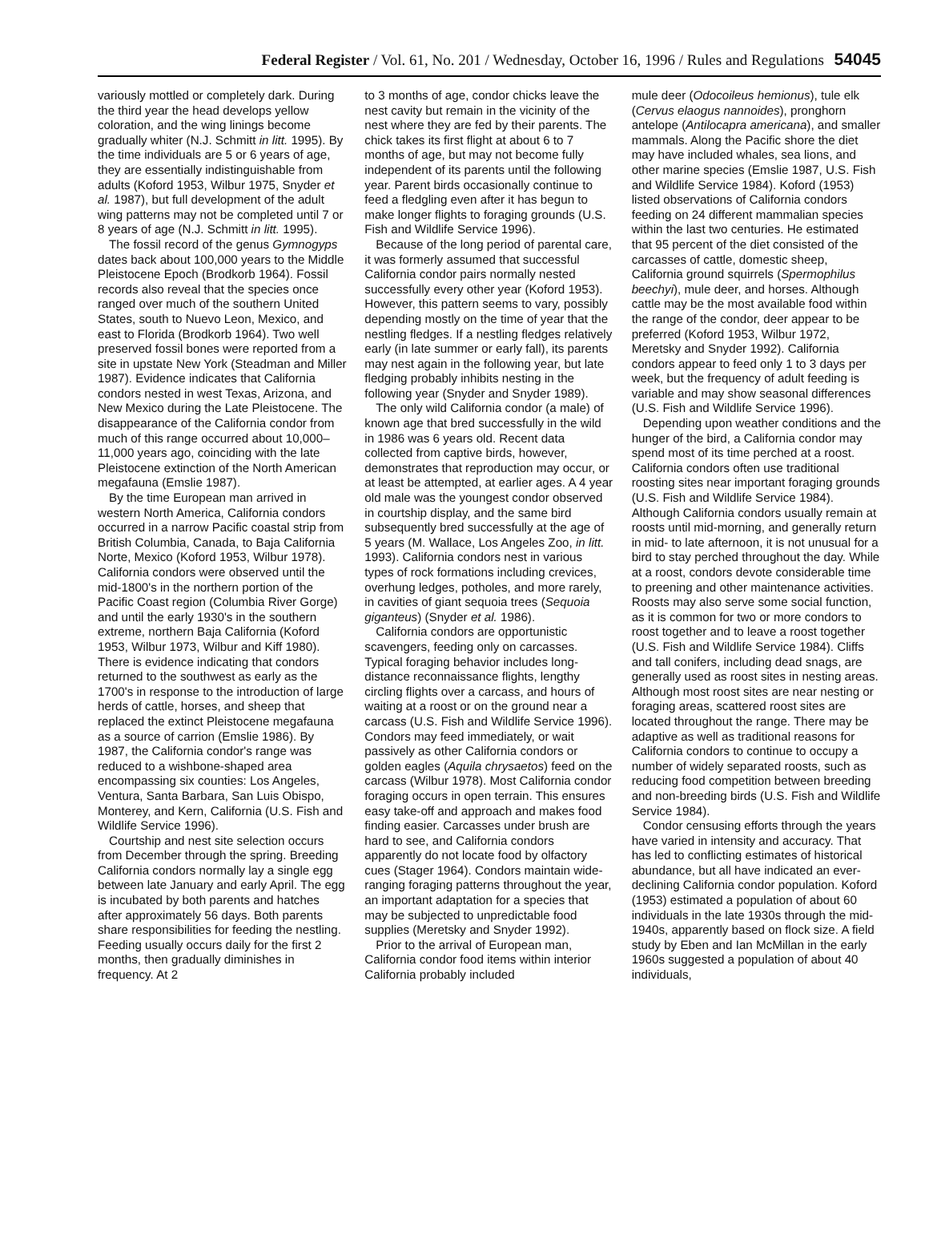Federal Register / Vol. 61, No. 201 / Wednesday, October 16, 1996 / Rules and Regulations 54045
variously mottled or completely dark. During the third year the head develops yellow coloration, and the wing linings become gradually whiter (N.J. Schmitt in litt. 1995). By the time individuals are 5 or 6 years of age, they are essentially indistinguishable from adults (Koford 1953, Wilbur 1975, Snyder et al. 1987), but full development of the adult wing patterns may not be completed until 7 or 8 years of age (N.J. Schmitt in litt. 1995).
The fossil record of the genus Gymnogyps dates back about 100,000 years to the Middle Pleistocene Epoch (Brodkorb 1964). Fossil records also reveal that the species once ranged over much of the southern United States, south to Nuevo Leon, Mexico, and east to Florida (Brodkorb 1964). Two well preserved fossil bones were reported from a site in upstate New York (Steadman and Miller 1987). Evidence indicates that California condors nested in west Texas, Arizona, and New Mexico during the Late Pleistocene. The disappearance of the California condor from much of this range occurred about 10,000–11,000 years ago, coinciding with the late Pleistocene extinction of the North American megafauna (Emslie 1987).
By the time European man arrived in western North America, California condors occurred in a narrow Pacific coastal strip from British Columbia, Canada, to Baja California Norte, Mexico (Koford 1953, Wilbur 1978). California condors were observed until the mid-1800's in the northern portion of the Pacific Coast region (Columbia River Gorge) and until the early 1930's in the southern extreme, northern Baja California (Koford 1953, Wilbur 1973, Wilbur and Kiff 1980). There is evidence indicating that condors returned to the southwest as early as the 1700's in response to the introduction of large herds of cattle, horses, and sheep that replaced the extinct Pleistocene megafauna as a source of carrion (Emslie 1986). By 1987, the California condor's range was reduced to a wishbone-shaped area encompassing six counties: Los Angeles, Ventura, Santa Barbara, San Luis Obispo, Monterey, and Kern, California (U.S. Fish and Wildlife Service 1996).
Courtship and nest site selection occurs from December through the spring. Breeding California condors normally lay a single egg between late January and early April. The egg is incubated by both parents and hatches after approximately 56 days. Both parents share responsibilities for feeding the nestling. Feeding usually occurs daily for the first 2 months, then gradually diminishes in frequency. At 2
to 3 months of age, condor chicks leave the nest cavity but remain in the vicinity of the nest where they are fed by their parents. The chick takes its first flight at about 6 to 7 months of age, but may not become fully independent of its parents until the following year. Parent birds occasionally continue to feed a fledgling even after it has begun to make longer flights to foraging grounds (U.S. Fish and Wildlife Service 1996).
Because of the long period of parental care, it was formerly assumed that successful California condor pairs normally nested successfully every other year (Koford 1953). However, this pattern seems to vary, possibly depending mostly on the time of year that the nestling fledges. If a nestling fledges relatively early (in late summer or early fall), its parents may nest again in the following year, but late fledging probably inhibits nesting in the following year (Snyder and Snyder 1989).
The only wild California condor (a male) of known age that bred successfully in the wild in 1986 was 6 years old. Recent data collected from captive birds, however, demonstrates that reproduction may occur, or at least be attempted, at earlier ages. A 4 year old male was the youngest condor observed in courtship display, and the same bird subsequently bred successfully at the age of 5 years (M. Wallace, Los Angeles Zoo, in litt. 1993). California condors nest in various types of rock formations including crevices, overhung ledges, potholes, and more rarely, in cavities of giant sequoia trees (Sequoia giganteus) (Snyder et al. 1986).
California condors are opportunistic scavengers, feeding only on carcasses. Typical foraging behavior includes long-distance reconnaissance flights, lengthy circling flights over a carcass, and hours of waiting at a roost or on the ground near a carcass (U.S. Fish and Wildlife Service 1996). Condors may feed immediately, or wait passively as other California condors or golden eagles (Aquila chrysaetos) feed on the carcass (Wilbur 1978). Most California condor foraging occurs in open terrain. This ensures easy take-off and approach and makes food finding easier. Carcasses under brush are hard to see, and California condors apparently do not locate food by olfactory cues (Stager 1964). Condors maintain wide-ranging foraging patterns throughout the year, an important adaptation for a species that may be subjected to unpredictable food supplies (Meretsky and Snyder 1992).
Prior to the arrival of European man, California condor food items within interior California probably included
mule deer (Odocoileus hemionus), tule elk (Cervus elaogus nannoides), pronghorn antelope (Antilocapra americana), and smaller mammals. Along the Pacific shore the diet may have included whales, sea lions, and other marine species (Emslie 1987, U.S. Fish and Wildlife Service 1984). Koford (1953) listed observations of California condors feeding on 24 different mammalian species within the last two centuries. He estimated that 95 percent of the diet consisted of the carcasses of cattle, domestic sheep, California ground squirrels (Spermophilus beechyi), mule deer, and horses. Although cattle may be the most available food within the range of the condor, deer appear to be preferred (Koford 1953, Wilbur 1972, Meretsky and Snyder 1992). California condors appear to feed only 1 to 3 days per week, but the frequency of adult feeding is variable and may show seasonal differences (U.S. Fish and Wildlife Service 1996).
Depending upon weather conditions and the hunger of the bird, a California condor may spend most of its time perched at a roost. California condors often use traditional roosting sites near important foraging grounds (U.S. Fish and Wildlife Service 1984). Although California condors usually remain at roosts until mid-morning, and generally return in mid- to late afternoon, it is not unusual for a bird to stay perched throughout the day. While at a roost, condors devote considerable time to preening and other maintenance activities. Roosts may also serve some social function, as it is common for two or more condors to roost together and to leave a roost together (U.S. Fish and Wildlife Service 1984). Cliffs and tall conifers, including dead snags, are generally used as roost sites in nesting areas. Although most roost sites are near nesting or foraging areas, scattered roost sites are located throughout the range. There may be adaptive as well as traditional reasons for California condors to continue to occupy a number of widely separated roosts, such as reducing food competition between breeding and non-breeding birds (U.S. Fish and Wildlife Service 1984).
Condor censusing efforts through the years have varied in intensity and accuracy. That has led to conflicting estimates of historical abundance, but all have indicated an ever-declining California condor population. Koford (1953) estimated a population of about 60 individuals in the late 1930s through the mid-1940s, apparently based on flock size. A field study by Eben and Ian McMillan in the early 1960s suggested a population of about 40 individuals,